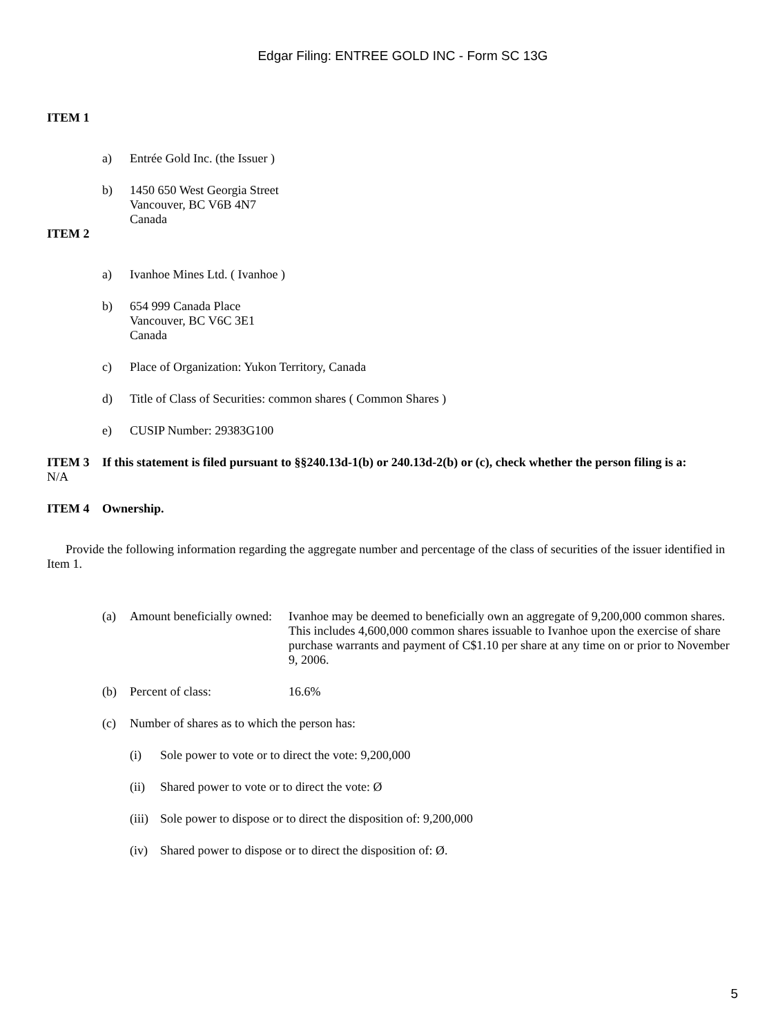Edgar Filing: ENTREE GOLD INC - Form SC 13G
ITEM 1
a) Entrée Gold Inc. (the Issuer )
b) 1450 650 West Georgia Street
Vancouver, BC V6B 4N7
Canada
ITEM 2
a) Ivanhoe Mines Ltd. ( Ivanhoe )
b) 654 999 Canada Place
Vancouver, BC V6C 3E1
Canada
c) Place of Organization: Yukon Territory, Canada
d) Title of Class of Securities: common shares ( Common Shares )
e) CUSIP Number: 29383G100
ITEM 3 If this statement is filed pursuant to §§240.13d-1(b) or 240.13d-2(b) or (c), check whether the person filing is a:
N/A
ITEM 4 Ownership.
Provide the following information regarding the aggregate number and percentage of the class of securities of the issuer identified in Item 1.
(a) Amount beneficially owned: Ivanhoe may be deemed to beneficially own an aggregate of 9,200,000 common shares. This includes 4,600,000 common shares issuable to Ivanhoe upon the exercise of share purchase warrants and payment of C$1.10 per share at any time on or prior to November 9, 2006.
(b) Percent of class: 16.6%
(c) Number of shares as to which the person has:
(i) Sole power to vote or to direct the vote: 9,200,000
(ii) Shared power to vote or to direct the vote: Ø
(iii) Sole power to dispose or to direct the disposition of: 9,200,000
(iv) Shared power to dispose or to direct the disposition of: Ø.
5